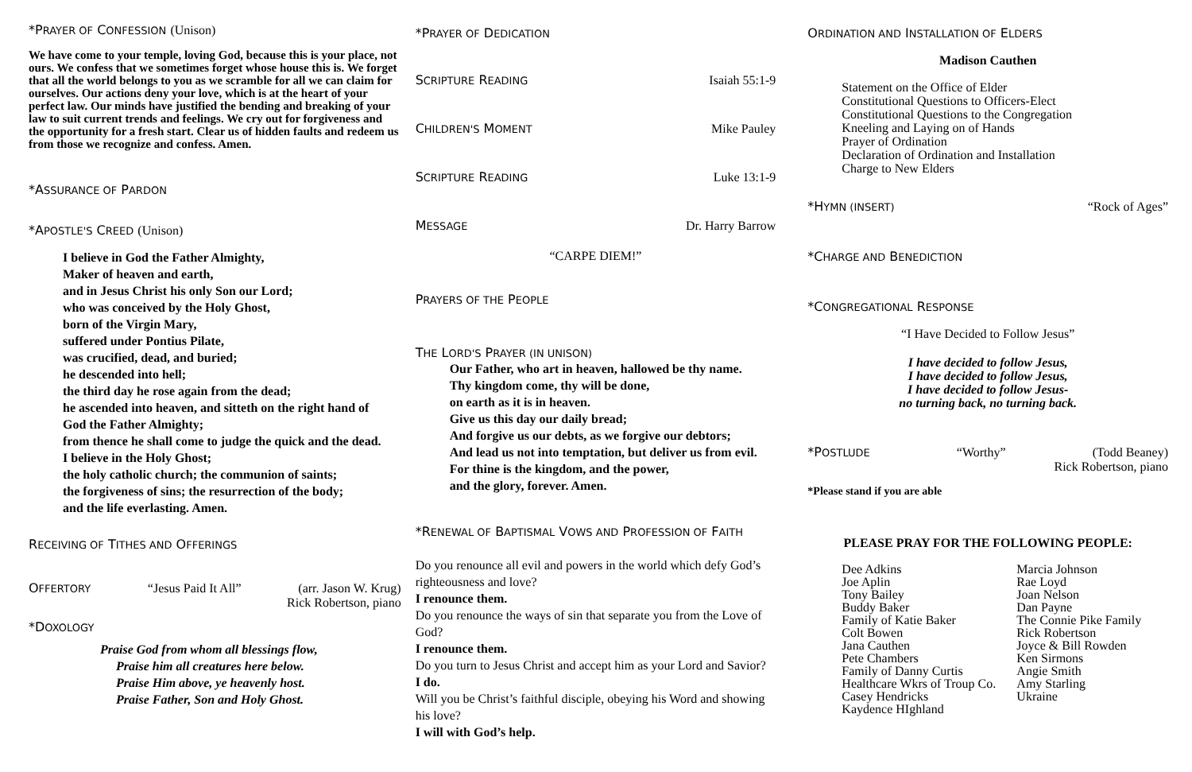*PRAYER OF CONFESSION (Unison)
We have come to your temple, loving God, because this is your place, not ours. We confess that we sometimes forget whose house this is. We forget that all the world belongs to you as we scramble for all we can claim for ourselves. Our actions deny your love, which is at the heart of your perfect law. Our minds have justified the bending and breaking of your law to suit current trends and feelings. We cry out for forgiveness and the opportunity for a fresh start. Clear us of hidden faults and redeem us from those we recognize and confess. Amen.
*ASSURANCE OF PARDON
*APOSTLE'S CREED (Unison)
I believe in God the Father Almighty,
Maker of heaven and earth,
and in Jesus Christ his only Son our Lord;
who was conceived by the Holy Ghost,
born of the Virgin Mary,
suffered under Pontius Pilate,
was crucified, dead, and buried;
he descended into hell;
the third day he rose again from the dead;
he ascended into heaven, and sitteth on the right hand of
God the Father Almighty;
from thence he shall come to judge the quick and the dead.
I believe in the Holy Ghost;
the holy catholic church; the communion of saints;
the forgiveness of sins; the resurrection of the body;
and the life everlasting. Amen.
RECEIVING OF TITHES AND OFFERINGS
OFFERTORY “Jesus Paid It All” (arr. Jason W. Krug)
Rick Robertson, piano
*DOXOLOGY
Praise God from whom all blessings flow,
Praise him all creatures here below.
Praise Him above, ye heavenly host.
Praise Father, Son and Holy Ghost.
*PRAYER OF DEDICATION
SCRIPTURE READING Isaiah 55:1-9
CHILDREN'S MOMENT Mike Pauley
SCRIPTURE READING Luke 13:1-9
MESSAGE Dr. Harry Barrow
“CARPE DIEM!”
PRAYERS OF THE PEOPLE
THE LORD'S PRAYER (IN UNISON)
Our Father, who art in heaven, hallowed be thy name.
Thy kingdom come, thy will be done,
on earth as it is in heaven.
Give us this day our daily bread;
And forgive us our debts, as we forgive our debtors;
And lead us not into temptation, but deliver us from evil.
For thine is the kingdom, and the power,
and the glory, forever. Amen.
*RENEWAL OF BAPTISMAL VOWS AND PROFESSION OF FAITH
Do you renounce all evil and powers in the world which defy God’s righteousness and love?
I renounce them.
Do you renounce the ways of sin that separate you from the Love of God?
I renounce them.
Do you turn to Jesus Christ and accept him as your Lord and Savior?
I do.
Will you be Christ’s faithful disciple, obeying his Word and showing his love?
I will with God’s help.
ORDINATION AND INSTALLATION OF ELDERS
Madison Cauthen
Statement on the Office of Elder
Constitutional Questions to Officers-Elect
Constitutional Questions to the Congregation
Kneeling and Laying on of Hands
Prayer of Ordination
Declaration of Ordination and Installation
Charge to New Elders
*HYMN (INSERT) “Rock of Ages”
*CHARGE AND BENEDICTION
*CONGREGATIONAL RESPONSE
“I Have Decided to Follow Jesus”
I have decided to follow Jesus,
I have decided to follow Jesus,
I have decided to follow Jesus-
no turning back, no turning back.
*POSTLUDE “Worthy” (Todd Beaney)
Rick Robertson, piano
*Please stand if you are able
PLEASE PRAY FOR THE FOLLOWING PEOPLE:
Dee Adkins
Joe Aplin
Tony Bailey
Buddy Baker
Family of Katie Baker
Colt Bowen
Jana Cauthen
Pete Chambers
Family of Danny Curtis
Healthcare Wkrs of Troup Co.
Casey Hendricks
Kaydence HIghland
Marcia Johnson
Rae Loyd
Joan Nelson
Dan Payne
The Connie Pike Family
Rick Robertson
Joyce & Bill Rowden
Ken Sirmons
Angie Smith
Amy Starling
Ukraine